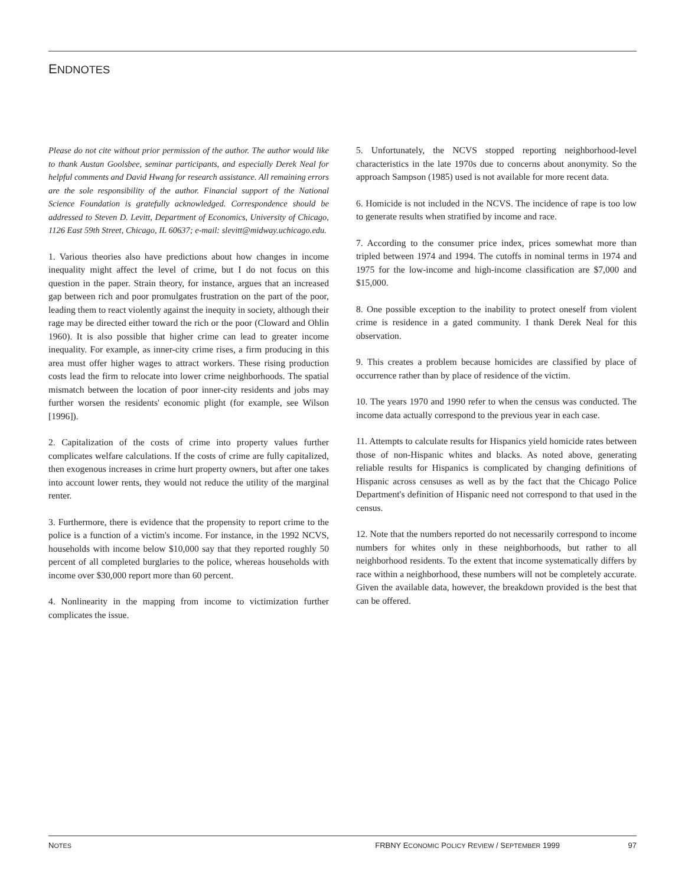ENDNOTES
Please do not cite without prior permission of the author. The author would like to thank Austan Goolsbee, seminar participants, and especially Derek Neal for helpful comments and David Hwang for research assistance. All remaining errors are the sole responsibility of the author. Financial support of the National Science Foundation is gratefully acknowledged. Correspondence should be addressed to Steven D. Levitt, Department of Economics, University of Chicago, 1126 East 59th Street, Chicago, IL 60637; e-mail: slevitt@midway.uchicago.edu.
1. Various theories also have predictions about how changes in income inequality might affect the level of crime, but I do not focus on this question in the paper. Strain theory, for instance, argues that an increased gap between rich and poor promulgates frustration on the part of the poor, leading them to react violently against the inequity in society, although their rage may be directed either toward the rich or the poor (Cloward and Ohlin 1960). It is also possible that higher crime can lead to greater income inequality. For example, as inner-city crime rises, a firm producing in this area must offer higher wages to attract workers. These rising production costs lead the firm to relocate into lower crime neighborhoods. The spatial mismatch between the location of poor inner-city residents and jobs may further worsen the residents' economic plight (for example, see Wilson [1996]).
2. Capitalization of the costs of crime into property values further complicates welfare calculations. If the costs of crime are fully capitalized, then exogenous increases in crime hurt property owners, but after one takes into account lower rents, they would not reduce the utility of the marginal renter.
3. Furthermore, there is evidence that the propensity to report crime to the police is a function of a victim's income. For instance, in the 1992 NCVS, households with income below $10,000 say that they reported roughly 50 percent of all completed burglaries to the police, whereas households with income over $30,000 report more than 60 percent.
4. Nonlinearity in the mapping from income to victimization further complicates the issue.
5. Unfortunately, the NCVS stopped reporting neighborhood-level characteristics in the late 1970s due to concerns about anonymity. So the approach Sampson (1985) used is not available for more recent data.
6. Homicide is not included in the NCVS. The incidence of rape is too low to generate results when stratified by income and race.
7. According to the consumer price index, prices somewhat more than tripled between 1974 and 1994. The cutoffs in nominal terms in 1974 and 1975 for the low-income and high-income classification are $7,000 and $15,000.
8. One possible exception to the inability to protect oneself from violent crime is residence in a gated community. I thank Derek Neal for this observation.
9. This creates a problem because homicides are classified by place of occurrence rather than by place of residence of the victim.
10. The years 1970 and 1990 refer to when the census was conducted. The income data actually correspond to the previous year in each case.
11. Attempts to calculate results for Hispanics yield homicide rates between those of non-Hispanic whites and blacks. As noted above, generating reliable results for Hispanics is complicated by changing definitions of Hispanic across censuses as well as by the fact that the Chicago Police Department's definition of Hispanic need not correspond to that used in the census.
12. Note that the numbers reported do not necessarily correspond to income numbers for whites only in these neighborhoods, but rather to all neighborhood residents. To the extent that income systematically differs by race within a neighborhood, these numbers will not be completely accurate. Given the available data, however, the breakdown provided is the best that can be offered.
NOTES FRBNY ECONOMIC POLICY REVIEW / SEPTEMBER 1999 97